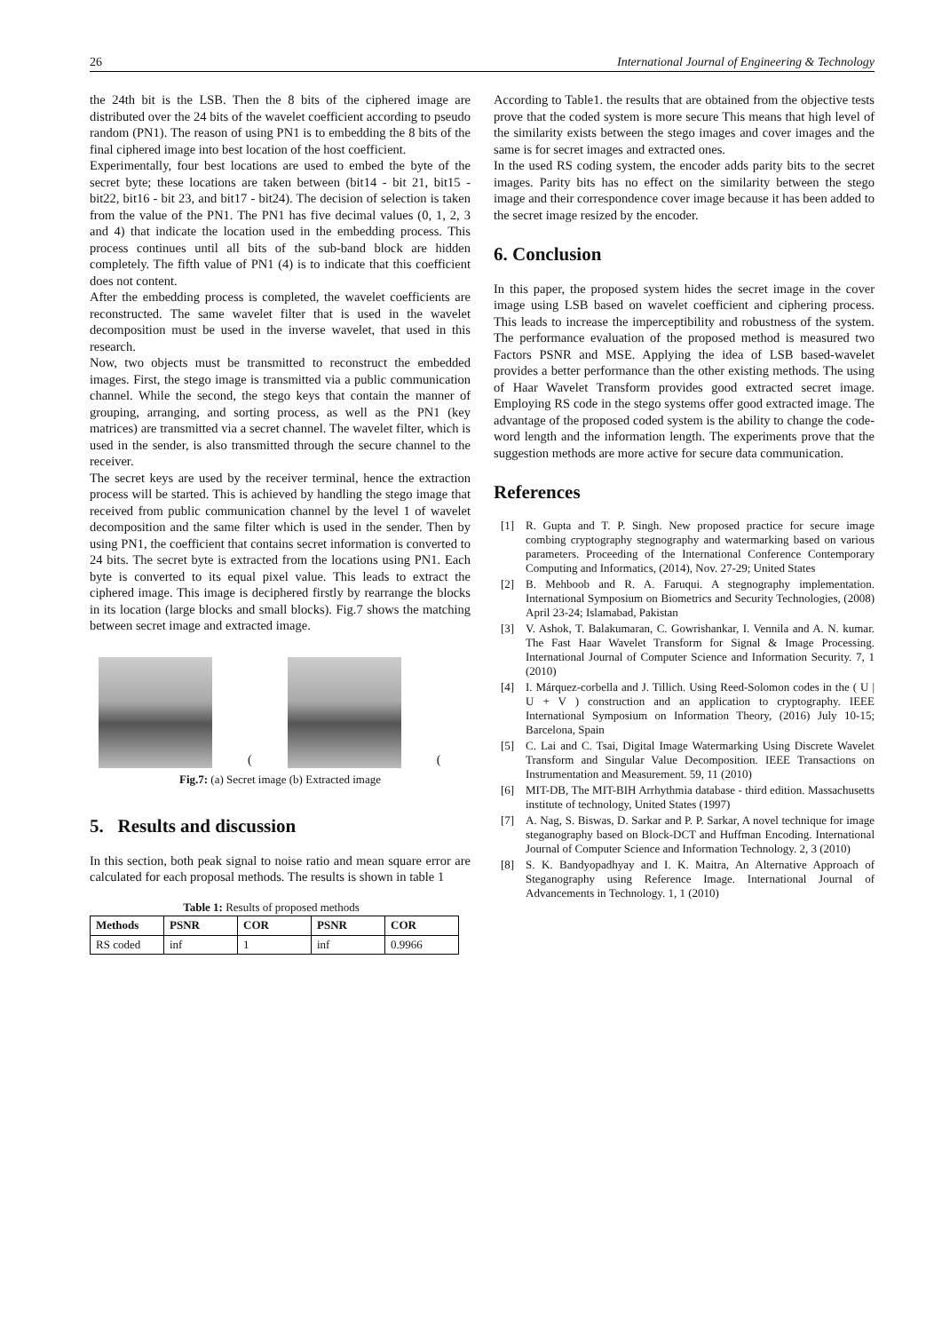26 International Journal of Engineering & Technology
the 24th bit is the LSB. Then the 8 bits of the ciphered image are distributed over the 24 bits of the wavelet coefficient according to pseudo random (PN1). The reason of using PN1 is to embedding the 8 bits of the final ciphered image into best location of the host coefficient.
Experimentally, four best locations are used to embed the byte of the secret byte; these locations are taken between (bit14 - bit 21, bit15 - bit22, bit16 - bit 23, and bit17 - bit24). The decision of selection is taken from the value of the PN1. The PN1 has five decimal values (0, 1, 2, 3 and 4) that indicate the location used in the embedding process. This process continues until all bits of the sub-band block are hidden completely. The fifth value of PN1 (4) is to indicate that this coefficient does not content.
After the embedding process is completed, the wavelet coefficients are reconstructed. The same wavelet filter that is used in the wavelet decomposition must be used in the inverse wavelet, that used in this research.
Now, two objects must be transmitted to reconstruct the embedded images. First, the stego image is transmitted via a public communication channel. While the second, the stego keys that contain the manner of grouping, arranging, and sorting process, as well as the PN1 (key matrices) are transmitted via a secret channel. The wavelet filter, which is used in the sender, is also transmitted through the secure channel to the receiver.
The secret keys are used by the receiver terminal, hence the extraction process will be started. This is achieved by handling the stego image that received from public communication channel by the level 1 of wavelet decomposition and the same filter which is used in the sender. Then by using PN1, the coefficient that contains secret information is converted to 24 bits. The secret byte is extracted from the locations using PN1. Each byte is converted to its equal pixel value. This leads to extract the ciphered image. This image is deciphered firstly by rearrange the blocks in its location (large blocks and small blocks). Fig.7 shows the matching between secret image and extracted image.
(
(
Fig.7: (a) Secret image (b) Extracted image
5. Results and discussion
In this section, both peak signal to noise ratio and mean square error are calculated for each proposal methods. The results is shown in table 1
Table 1: Results of proposed methods
| Methods | PSNR | COR | PSNR | COR |
| --- | --- | --- | --- | --- |
| RS coded | inf | 1 | inf | 0.9966 |
According to Table1. the results that are obtained from the objective tests prove that the coded system is more secure This means that high level of the similarity exists between the stego images and cover images and the same is for secret images and extracted ones.
In the used RS coding system, the encoder adds parity bits to the secret images. Parity bits has no effect on the similarity between the stego image and their correspondence cover image because it has been added to the secret image resized by the encoder.
6. Conclusion
In this paper, the proposed system hides the secret image in the cover image using LSB based on wavelet coefficient and ciphering process. This leads to increase the imperceptibility and robustness of the system. The performance evaluation of the proposed method is measured two Factors PSNR and MSE. Applying the idea of LSB based-wavelet provides a better performance than the other existing methods. The using of Haar Wavelet Transform provides good extracted secret image. Employing RS code in the stego systems offer good extracted image. The advantage of the proposed coded system is the ability to change the code-word length and the information length. The experiments prove that the suggestion methods are more active for secure data communication.
References
[1] R. Gupta and T. P. Singh. New proposed practice for secure image combing cryptography stegnography and watermarking based on various parameters. Proceeding of the International Conference Contemporary Computing and Informatics, (2014), Nov. 27-29; United States
[2] B. Mehboob and R. A. Faruqui. A stegnography implementation. International Symposium on Biometrics and Security Technologies, (2008) April 23-24; Islamabad, Pakistan
[3] V. Ashok, T. Balakumaran, C. Gowrishankar, I. Vennila and A. N. kumar. The Fast Haar Wavelet Transform for Signal & Image Processing. International Journal of Computer Science and Information Security. 7, 1 (2010)
[4] I. Márquez-corbella and J. Tillich. Using Reed-Solomon codes in the ( U | U + V ) construction and an application to cryptography. IEEE International Symposium on Information Theory, (2016) July 10-15; Barcelona, Spain
[5] C. Lai and C. Tsai, Digital Image Watermarking Using Discrete Wavelet Transform and Singular Value Decomposition. IEEE Transactions on Instrumentation and Measurement. 59, 11 (2010)
[6] MIT-DB, The MIT-BIH Arrhythmia database - third edition. Massachusetts institute of technology, United States (1997)
[7] A. Nag, S. Biswas, D. Sarkar and P. P. Sarkar, A novel technique for image steganography based on Block-DCT and Huffman Encoding. International Journal of Computer Science and Information Technology. 2, 3 (2010)
[8] S. K. Bandyopadhyay and I. K. Maitra, An Alternative Approach of Steganography using Reference Image. International Journal of Advancements in Technology. 1, 1 (2010)